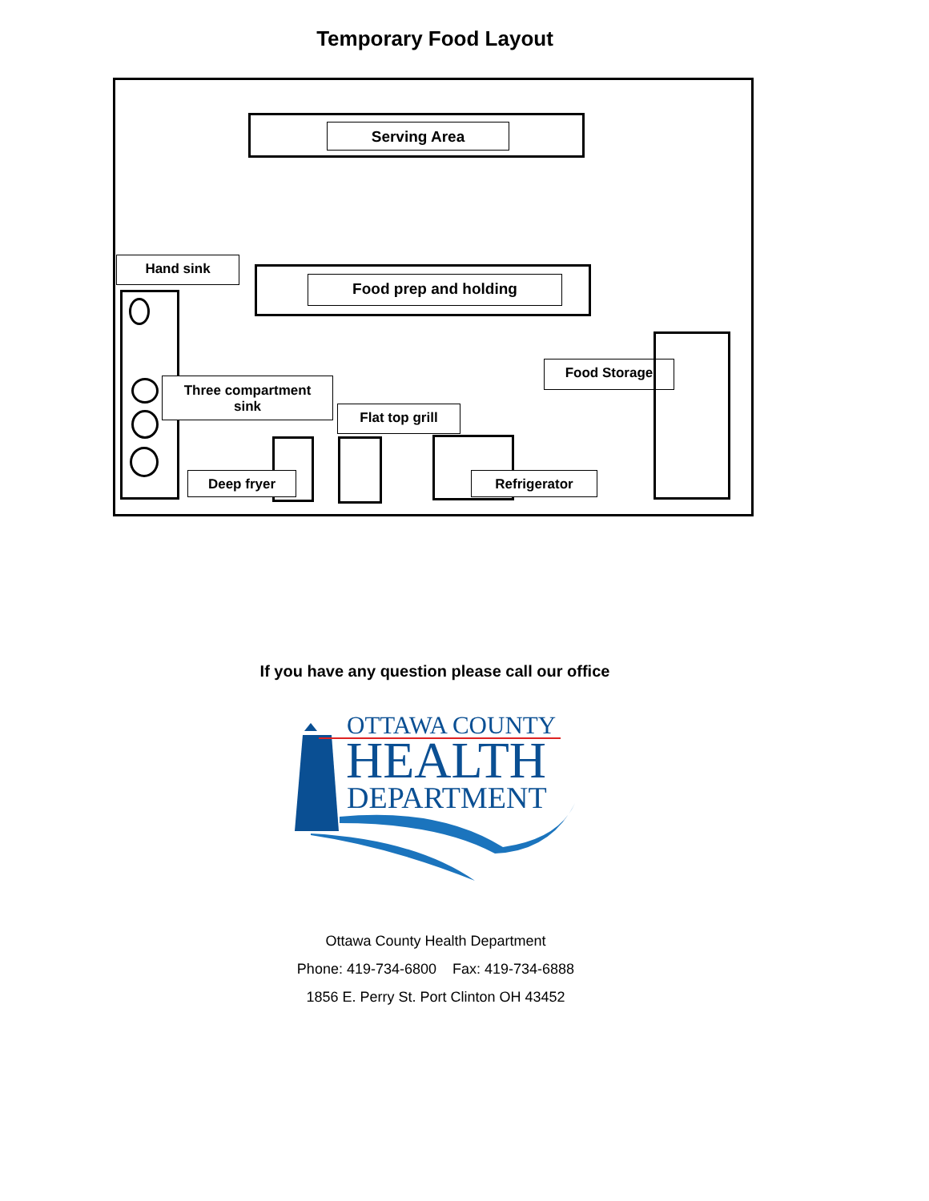Temporary Food Layout
Serving Area
Hand sink
Food prep and holding
Three compartment
sink
Flat top grill
Food Storage
Deep fryer Refrigerator
If you have any question please call our office
OTTAWA COUNTY
HEALTH
DEPARTMENT
Ottawa County Health Department
Phone: 419-734-6800 Fax: 419-734-6888
1856 E. Perry St. Port Clinton OH 43452